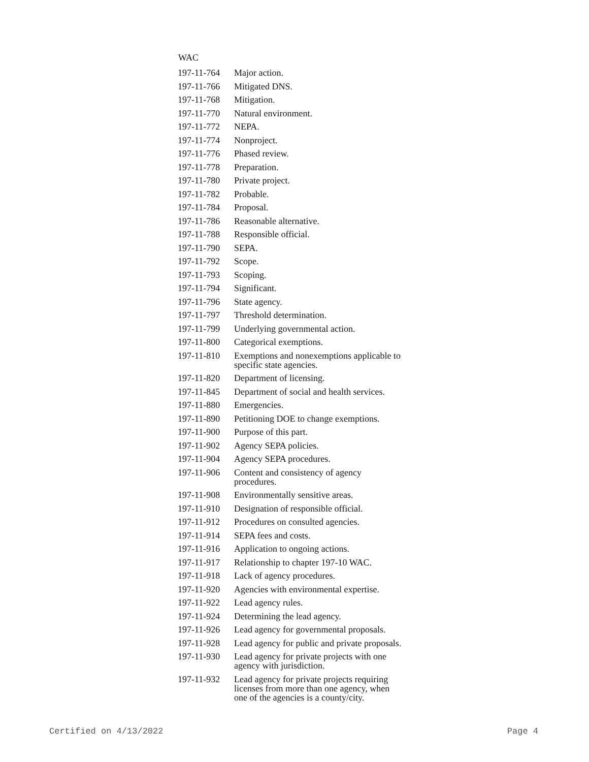| WAC | |
| 197-11-764 | Major action. |
| 197-11-766 | Mitigated DNS. |
| 197-11-768 | Mitigation. |
| 197-11-770 | Natural environment. |
| 197-11-772 | NEPA. |
| 197-11-774 | Nonproject. |
| 197-11-776 | Phased review. |
| 197-11-778 | Preparation. |
| 197-11-780 | Private project. |
| 197-11-782 | Probable. |
| 197-11-784 | Proposal. |
| 197-11-786 | Reasonable alternative. |
| 197-11-788 | Responsible official. |
| 197-11-790 | SEPA. |
| 197-11-792 | Scope. |
| 197-11-793 | Scoping. |
| 197-11-794 | Significant. |
| 197-11-796 | State agency. |
| 197-11-797 | Threshold determination. |
| 197-11-799 | Underlying governmental action. |
| 197-11-800 | Categorical exemptions. |
| 197-11-810 | Exemptions and nonexemptions applicable to specific state agencies. |
| 197-11-820 | Department of licensing. |
| 197-11-845 | Department of social and health services. |
| 197-11-880 | Emergencies. |
| 197-11-890 | Petitioning DOE to change exemptions. |
| 197-11-900 | Purpose of this part. |
| 197-11-902 | Agency SEPA policies. |
| 197-11-904 | Agency SEPA procedures. |
| 197-11-906 | Content and consistency of agency procedures. |
| 197-11-908 | Environmentally sensitive areas. |
| 197-11-910 | Designation of responsible official. |
| 197-11-912 | Procedures on consulted agencies. |
| 197-11-914 | SEPA fees and costs. |
| 197-11-916 | Application to ongoing actions. |
| 197-11-917 | Relationship to chapter 197-10 WAC. |
| 197-11-918 | Lack of agency procedures. |
| 197-11-920 | Agencies with environmental expertise. |
| 197-11-922 | Lead agency rules. |
| 197-11-924 | Determining the lead agency. |
| 197-11-926 | Lead agency for governmental proposals. |
| 197-11-928 | Lead agency for public and private proposals. |
| 197-11-930 | Lead agency for private projects with one agency with jurisdiction. |
| 197-11-932 | Lead agency for private projects requiring licenses from more than one agency, when one of the agencies is a county/city. |
Certified on 4/13/2022 Page 4